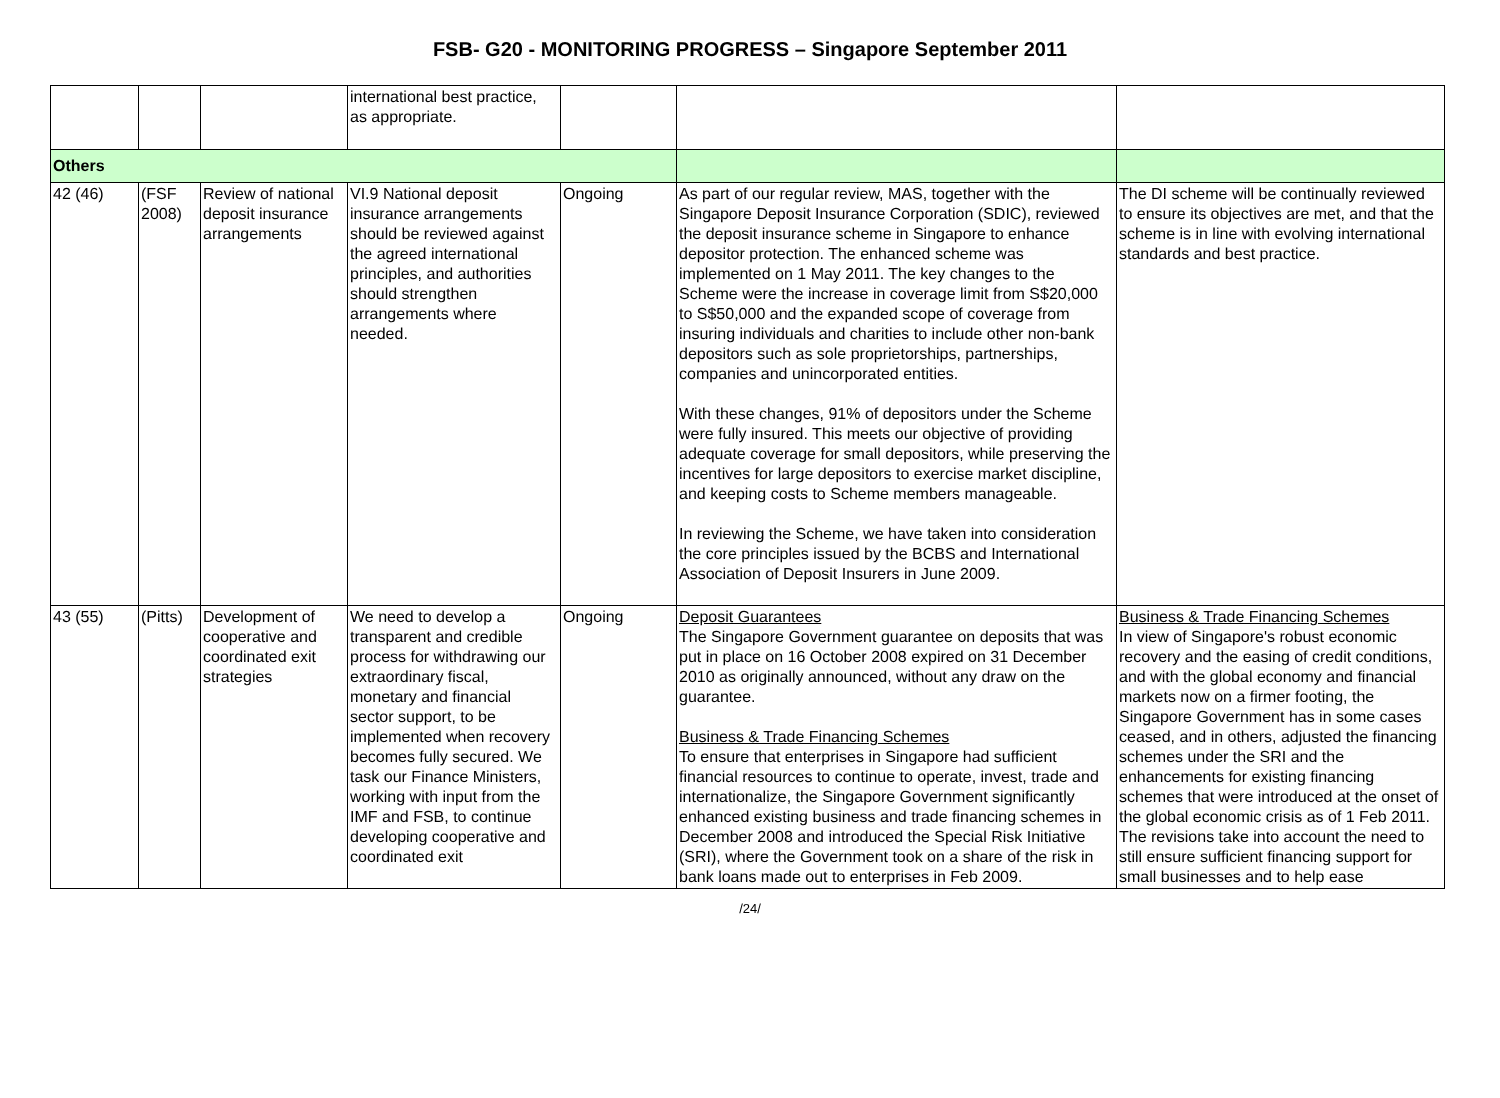FSB- G20 - MONITORING PROGRESS – Singapore September 2011
| | | | international best practice, as appropriate. | | | |
| Others | | | | | | |
| 42 (46) | (FSF 2008) | Review of national deposit insurance arrangements | VI.9 National deposit insurance arrangements should be reviewed against the agreed international principles, and authorities should strengthen arrangements where needed. | Ongoing | As part of our regular review, MAS, together with the Singapore Deposit Insurance Corporation (SDIC), reviewed the deposit insurance scheme in Singapore to enhance depositor protection. The enhanced scheme was implemented on 1 May 2011. The key changes to the Scheme were the increase in coverage limit from S$20,000 to S$50,000 and the expanded scope of coverage from insuring individuals and charities to include other non-bank depositors such as sole proprietorships, partnerships, companies and unincorporated entities. With these changes, 91% of depositors under the Scheme were fully insured. This meets our objective of providing adequate coverage for small depositors, while preserving the incentives for large depositors to exercise market discipline, and keeping costs to Scheme members manageable. In reviewing the Scheme, we have taken into consideration the core principles issued by the BCBS and International Association of Deposit Insurers in June 2009. | The DI scheme will be continually reviewed to ensure its objectives are met, and that the scheme is in line with evolving international standards and best practice. |
| 43 (55) | (Pitts) | Development of cooperative and coordinated exit strategies | We need to develop a transparent and credible process for withdrawing our extraordinary fiscal, monetary and financial sector support, to be implemented when recovery becomes fully secured. We task our Finance Ministers, working with input from the IMF and FSB, to continue developing cooperative and coordinated exit | Ongoing | Deposit Guarantees The Singapore Government guarantee on deposits that was put in place on 16 October 2008 expired on 31 December 2010 as originally announced, without any draw on the guarantee. Business & Trade Financing Schemes To ensure that enterprises in Singapore had sufficient financial resources to continue to operate, invest, trade and internationalize, the Singapore Government significantly enhanced existing business and trade financing schemes in December 2008 and introduced the Special Risk Initiative (SRI), where the Government took on a share of the risk in bank loans made out to enterprises in Feb 2009. | Business & Trade Financing Schemes In view of Singapore's robust economic recovery and the easing of credit conditions, and with the global economy and financial markets now on a firmer footing, the Singapore Government has in some cases ceased, and in others, adjusted the financing schemes under the SRI and the enhancements for existing financing schemes that were introduced at the onset of the global economic crisis as of 1 Feb 2011. The revisions take into account the need to still ensure sufficient financing support for small businesses and to help ease |
/24/